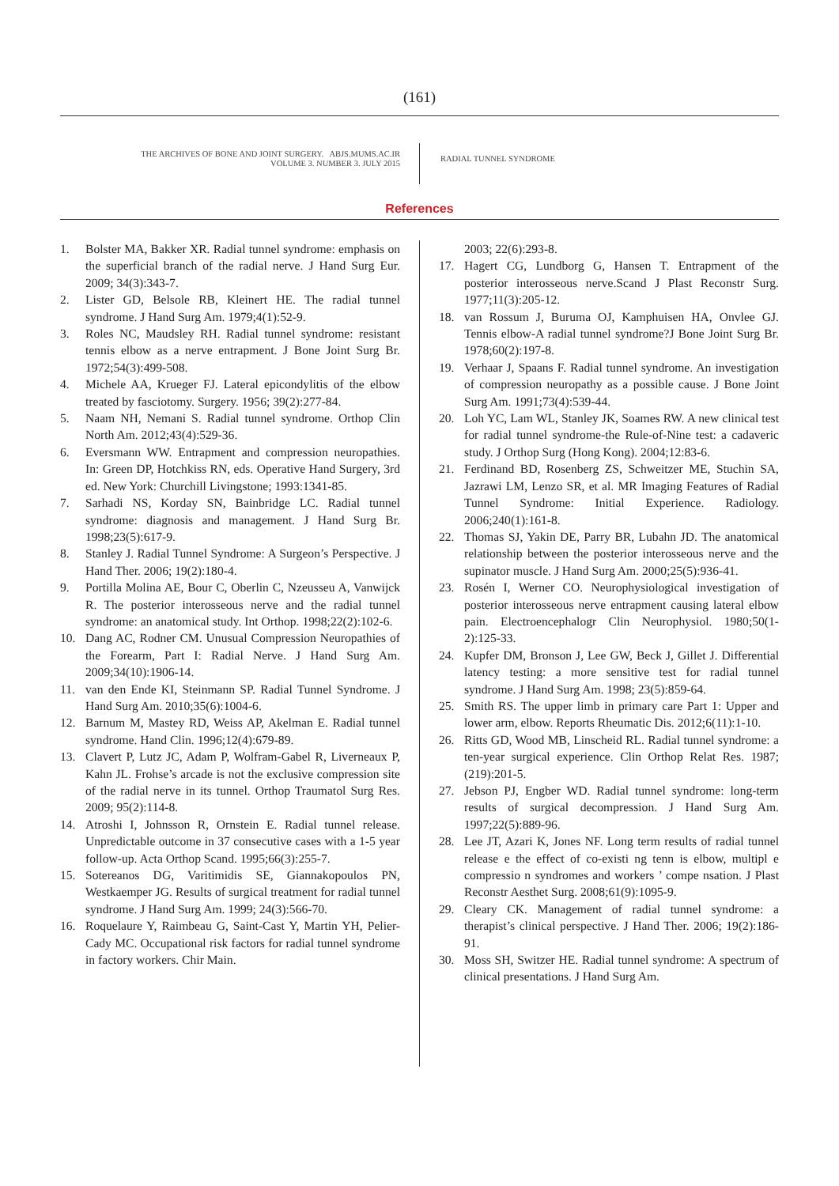(161)
THE ARCHIVES OF BONE AND JOINT SURGERY. ABJS.MUMS.AC.IR
VOLUME 3. NUMBER 3. JULY 2015
RADIAL TUNNEL SYNDROME
References
1. Bolster MA, Bakker XR. Radial tunnel syndrome: emphasis on the superficial branch of the radial nerve. J Hand Surg Eur. 2009; 34(3):343-7.
2. Lister GD, Belsole RB, Kleinert HE. The radial tunnel syndrome. J Hand Surg Am. 1979;4(1):52-9.
3. Roles NC, Maudsley RH. Radial tunnel syndrome: resistant tennis elbow as a nerve entrapment. J Bone Joint Surg Br. 1972;54(3):499-508.
4. Michele AA, Krueger FJ. Lateral epicondylitis of the elbow treated by fasciotomy. Surgery. 1956; 39(2):277-84.
5. Naam NH, Nemani S. Radial tunnel syndrome. Orthop Clin North Am. 2012;43(4):529-36.
6. Eversmann WW. Entrapment and compression neuropathies. In: Green DP, Hotchkiss RN, eds. Operative Hand Surgery, 3rd ed. New York: Churchill Livingstone; 1993:1341-85.
7. Sarhadi NS, Korday SN, Bainbridge LC. Radial tunnel syndrome: diagnosis and management. J Hand Surg Br. 1998;23(5):617-9.
8. Stanley J. Radial Tunnel Syndrome: A Surgeon’s Perspective. J Hand Ther. 2006; 19(2):180-4.
9. Portilla Molina AE, Bour C, Oberlin C, Nzeusseu A, Vanwijck R. The posterior interosseous nerve and the radial tunnel syndrome: an anatomical study. Int Orthop. 1998;22(2):102-6.
10. Dang AC, Rodner CM. Unusual Compression Neuropathies of the Forearm, Part I: Radial Nerve. J Hand Surg Am. 2009;34(10):1906-14.
11. van den Ende KI, Steinmann SP. Radial Tunnel Syndrome. J Hand Surg Am. 2010;35(6):1004-6.
12. Barnum M, Mastey RD, Weiss AP, Akelman E. Radial tunnel syndrome. Hand Clin. 1996;12(4):679-89.
13. Clavert P, Lutz JC, Adam P, Wolfram-Gabel R, Liverneaux P, Kahn JL. Frohse’s arcade is not the exclusive compression site of the radial nerve in its tunnel. Orthop Traumatol Surg Res. 2009; 95(2):114-8.
14. Atroshi I, Johnsson R, Ornstein E. Radial tunnel release. Unpredictable outcome in 37 consecutive cases with a 1-5 year follow-up. Acta Orthop Scand. 1995;66(3):255-7.
15. Sotereanos DG, Varitimidis SE, Giannakopoulos PN, Westkaemper JG. Results of surgical treatment for radial tunnel syndrome. J Hand Surg Am. 1999; 24(3):566-70.
16. Roquelaure Y, Raimbeau G, Saint-Cast Y, Martin YH, Pelier-Cady MC. Occupational risk factors for radial tunnel syndrome in factory workers. Chir Main.
2003; 22(6):293-8.
17. Hagert CG, Lundborg G, Hansen T. Entrapment of the posterior interosseous nerve.Scand J Plast Reconstr Surg. 1977;11(3):205-12.
18. van Rossum J, Buruma OJ, Kamphuisen HA, Onvlee GJ. Tennis elbow-A radial tunnel syndrome?J Bone Joint Surg Br. 1978;60(2):197-8.
19. Verhaar J, Spaans F. Radial tunnel syndrome. An investigation of compression neuropathy as a possible cause. J Bone Joint Surg Am. 1991;73(4):539-44.
20. Loh YC, Lam WL, Stanley JK, Soames RW. A new clinical test for radial tunnel syndrome-the Rule-of-Nine test: a cadaveric study. J Orthop Surg (Hong Kong). 2004;12:83-6.
21. Ferdinand BD, Rosenberg ZS, Schweitzer ME, Stuchin SA, Jazrawi LM, Lenzo SR, et al. MR Imaging Features of Radial Tunnel Syndrome: Initial Experience. Radiology. 2006;240(1):161-8.
22. Thomas SJ, Yakin DE, Parry BR, Lubahn JD. The anatomical relationship between the posterior interosseous nerve and the supinator muscle. J Hand Surg Am. 2000;25(5):936-41.
23. Rosén I, Werner CO. Neurophysiological investigation of posterior interosseous nerve entrapment causing lateral elbow pain. Electroencephalogr Clin Neurophysiol. 1980;50(1-2):125-33.
24. Kupfer DM, Bronson J, Lee GW, Beck J, Gillet J. Differential latency testing: a more sensitive test for radial tunnel syndrome. J Hand Surg Am. 1998; 23(5):859-64.
25. Smith RS. The upper limb in primary care Part 1: Upper and lower arm, elbow. Reports Rheumatic Dis. 2012;6(11):1-10.
26. Ritts GD, Wood MB, Linscheid RL. Radial tunnel syndrome: a ten-year surgical experience. Clin Orthop Relat Res. 1987;(219):201-5.
27. Jebson PJ, Engber WD. Radial tunnel syndrome: long-term results of surgical decompression. J Hand Surg Am. 1997;22(5):889-96.
28. Lee JT, Azari K, Jones NF. Long term results of radial tunnel release e the effect of co-existi ng tenn is elbow, multipl e compressio n syndromes and workers ’ compe nsation. J Plast Reconstr Aesthet Surg. 2008;61(9):1095-9.
29. Cleary CK. Management of radial tunnel syndrome: a therapist’s clinical perspective. J Hand Ther. 2006; 19(2):186-91.
30. Moss SH, Switzer HE. Radial tunnel syndrome: A spectrum of clinical presentations. J Hand Surg Am.